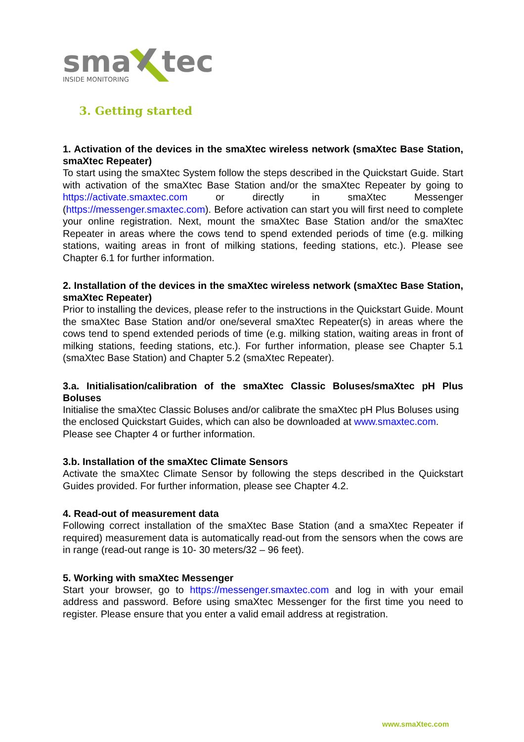sma
tec
INSIDE MONITORING
3. Getting started
1. Activation of the devices in the smaXtec wireless network (smaXtec Base Station, smaXtec Repeater)
To start using the smaXtec System follow the steps described in the Quickstart Guide. Start with activation of the smaXtec Base Station and/or the smaXtec Repeater by going to https://activate.smaxtec.com or directly in smaXtec Messenger (https://messenger.smaxtec.com). Before activation can start you will first need to complete your online registration. Next, mount the smaXtec Base Station and/or the smaXtec Repeater in areas where the cows tend to spend extended periods of time (e.g. milking stations, waiting areas in front of milking stations, feeding stations, etc.). Please see Chapter 6.1 for further information.
2. Installation of the devices in the smaXtec wireless network (smaXtec Base Station, smaXtec Repeater)
Prior to installing the devices, please refer to the instructions in the Quickstart Guide. Mount the smaXtec Base Station and/or one/several smaXtec Repeater(s) in areas where the cows tend to spend extended periods of time (e.g. milking station, waiting areas in front of milking stations, feeding stations, etc.). For further information, please see Chapter 5.1 (smaXtec Base Station) and Chapter 5.2 (smaXtec Repeater).
3.a. Initialisation/calibration of the smaXtec Classic Boluses/smaXtec pH Plus Boluses
Initialise the smaXtec Classic Boluses and/or calibrate the smaXtec pH Plus Boluses using the enclosed Quickstart Guides, which can also be downloaded at www.smaxtec.com. Please see Chapter 4 or further information.
3.b. Installation of the smaXtec Climate Sensors
Activate the smaXtec Climate Sensor by following the steps described in the Quickstart Guides provided. For further information, please see Chapter 4.2.
4. Read-out of measurement data
Following correct installation of the smaXtec Base Station (and a smaXtec Repeater if required) measurement data is automatically read-out from the sensors when the cows are in range (read-out range is 10- 30 meters/32 – 96 feet).
5. Working with smaXtec Messenger
Start your browser, go to https://messenger.smaxtec.com and log in with your email address and password. Before using smaXtec Messenger for the first time you need to register. Please ensure that you enter a valid email address at registration.
www.smaXtec.com